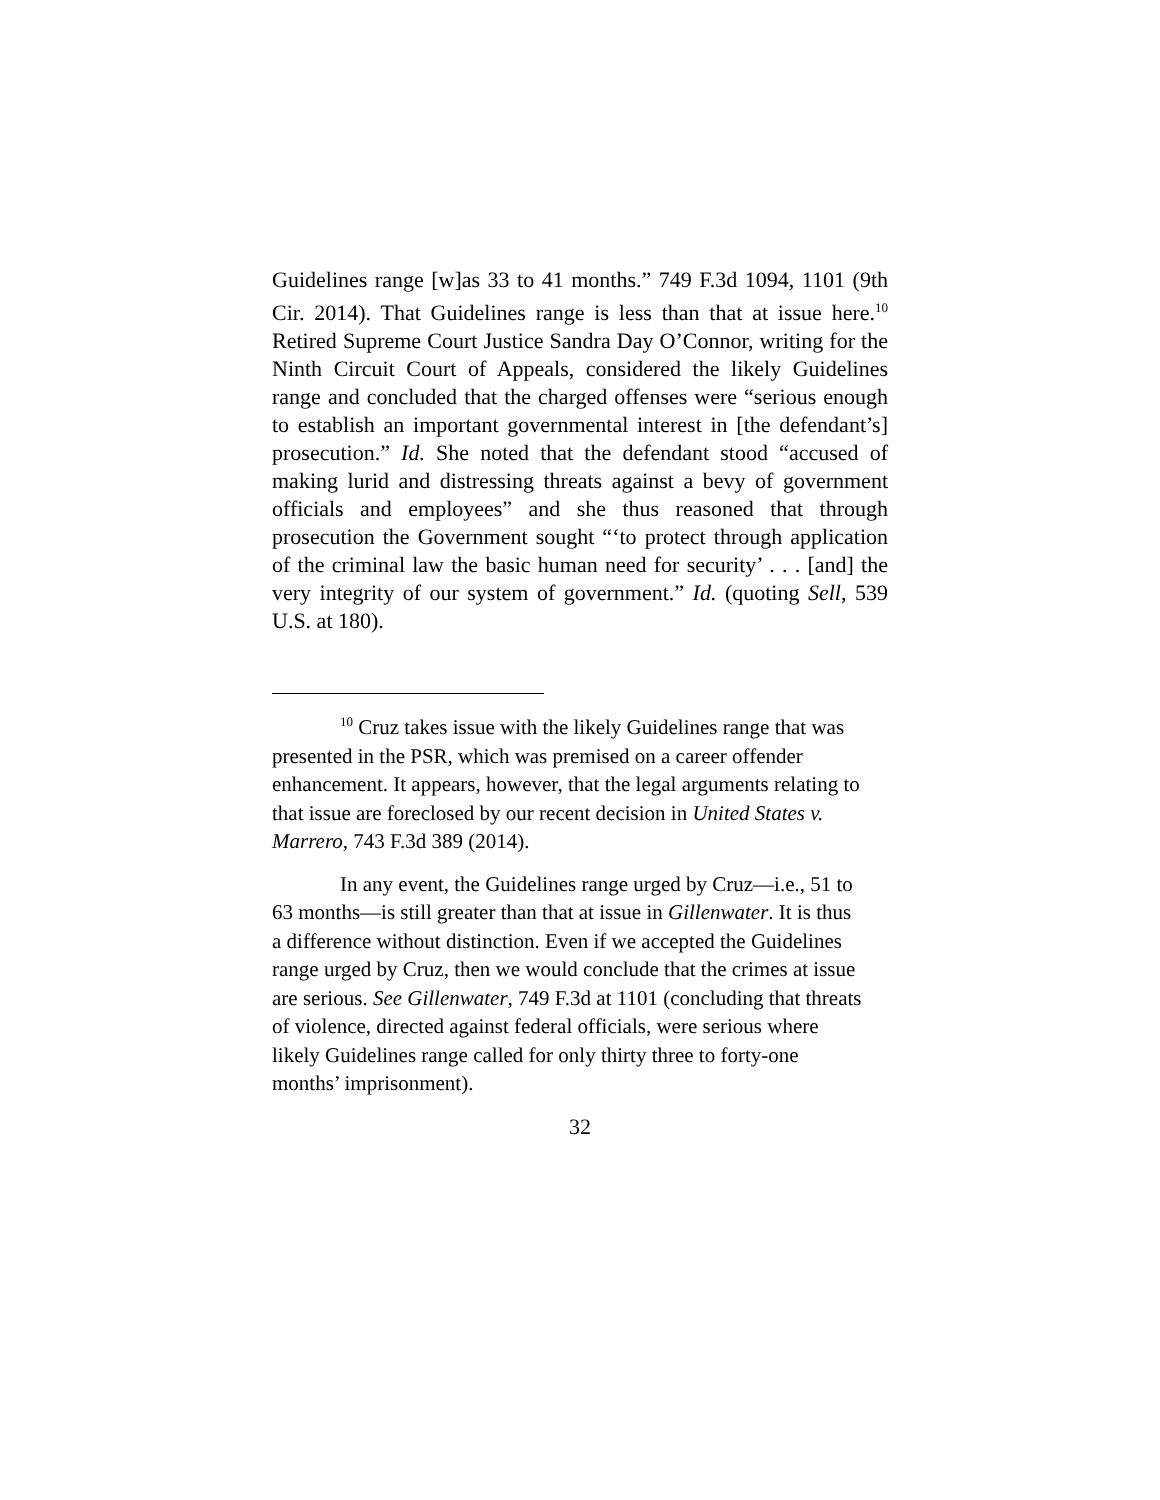Guidelines range [w]as 33 to 41 months.” 749 F.3d 1094, 1101 (9th Cir. 2014). That Guidelines range is less than that at issue here.<sup>10</sup> Retired Supreme Court Justice Sandra Day O’Connor, writing for the Ninth Circuit Court of Appeals, considered the likely Guidelines range and concluded that the charged offenses were “serious enough to establish an important governmental interest in [the defendant’s] prosecution.” Id. She noted that the defendant stood “accused of making lurid and distressing threats against a bevy of government officials and employees” and she thus reasoned that through prosecution the Government sought “‘to protect through application of the criminal law the basic human need for security’ . . . [and] the very integrity of our system of government.” Id. (quoting Sell, 539 U.S. at 180).
<sup>10</sup> Cruz takes issue with the likely Guidelines range that was presented in the PSR, which was premised on a career offender enhancement. It appears, however, that the legal arguments relating to that issue are foreclosed by our recent decision in United States v. Marrero, 743 F.3d 389 (2014).
In any event, the Guidelines range urged by Cruz—i.e., 51 to 63 months—is still greater than that at issue in Gillenwater. It is thus a difference without distinction. Even if we accepted the Guidelines range urged by Cruz, then we would conclude that the crimes at issue are serious. See Gillenwater, 749 F.3d at 1101 (concluding that threats of violence, directed against federal officials, were serious where likely Guidelines range called for only thirty three to forty-one months’ imprisonment).
32